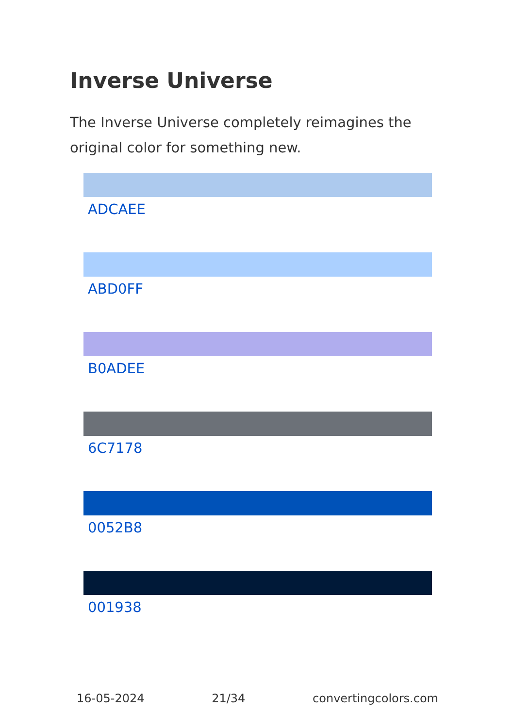Inverse Universe
The Inverse Universe completely reimagines the original color for something new.
ADCAEE
ABD0FF
B0ADEE
6C7178
0052B8
001938
16-05-2024 21/34 convertingcolors.com